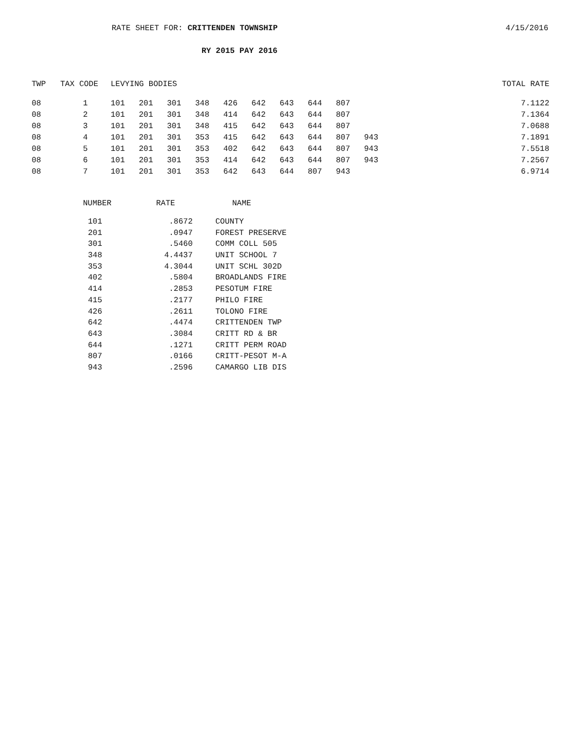RATE SHEET FOR: CRITTENDEN TOWNSHIP
4/15/2016
RY 2015 PAY 2016
| TWP | TAX CODE | LEVYING BODIES | | | | | | | | | | TOTAL RATE |
| --- | --- | --- | --- | --- | --- | --- | --- | --- | --- | --- | --- | --- |
| 08 | 1 | 101 | 201 | 301 | 348 | 426 | 642 | 643 | 644 | 807 | | 7.1122 |
| 08 | 2 | 101 | 201 | 301 | 348 | 414 | 642 | 643 | 644 | 807 | | 7.1364 |
| 08 | 3 | 101 | 201 | 301 | 348 | 415 | 642 | 643 | 644 | 807 | | 7.0688 |
| 08 | 4 | 101 | 201 | 301 | 353 | 415 | 642 | 643 | 644 | 807 | 943 | 7.1891 |
| 08 | 5 | 101 | 201 | 301 | 353 | 402 | 642 | 643 | 644 | 807 | 943 | 7.5518 |
| 08 | 6 | 101 | 201 | 301 | 353 | 414 | 642 | 643 | 644 | 807 | 943 | 7.2567 |
| 08 | 7 | 101 | 201 | 301 | 353 | 642 | 643 | 644 | 807 | 943 | | 6.9714 |
| NUMBER | RATE | NAME |
| --- | --- | --- |
| 101 | .8672 | COUNTY |
| 201 | .0947 | FOREST PRESERVE |
| 301 | .5460 | COMM COLL 505 |
| 348 | 4.4437 | UNIT SCHOOL 7 |
| 353 | 4.3044 | UNIT SCHL 302D |
| 402 | .5804 | BROADLANDS FIRE |
| 414 | .2853 | PESOTUM FIRE |
| 415 | .2177 | PHILO FIRE |
| 426 | .2611 | TOLONO FIRE |
| 642 | .4474 | CRITTENDEN TWP |
| 643 | .3084 | CRITT RD & BR |
| 644 | .1271 | CRITT PERM ROAD |
| 807 | .0166 | CRITT-PESOT M-A |
| 943 | .2596 | CAMARGO LIB DIS |